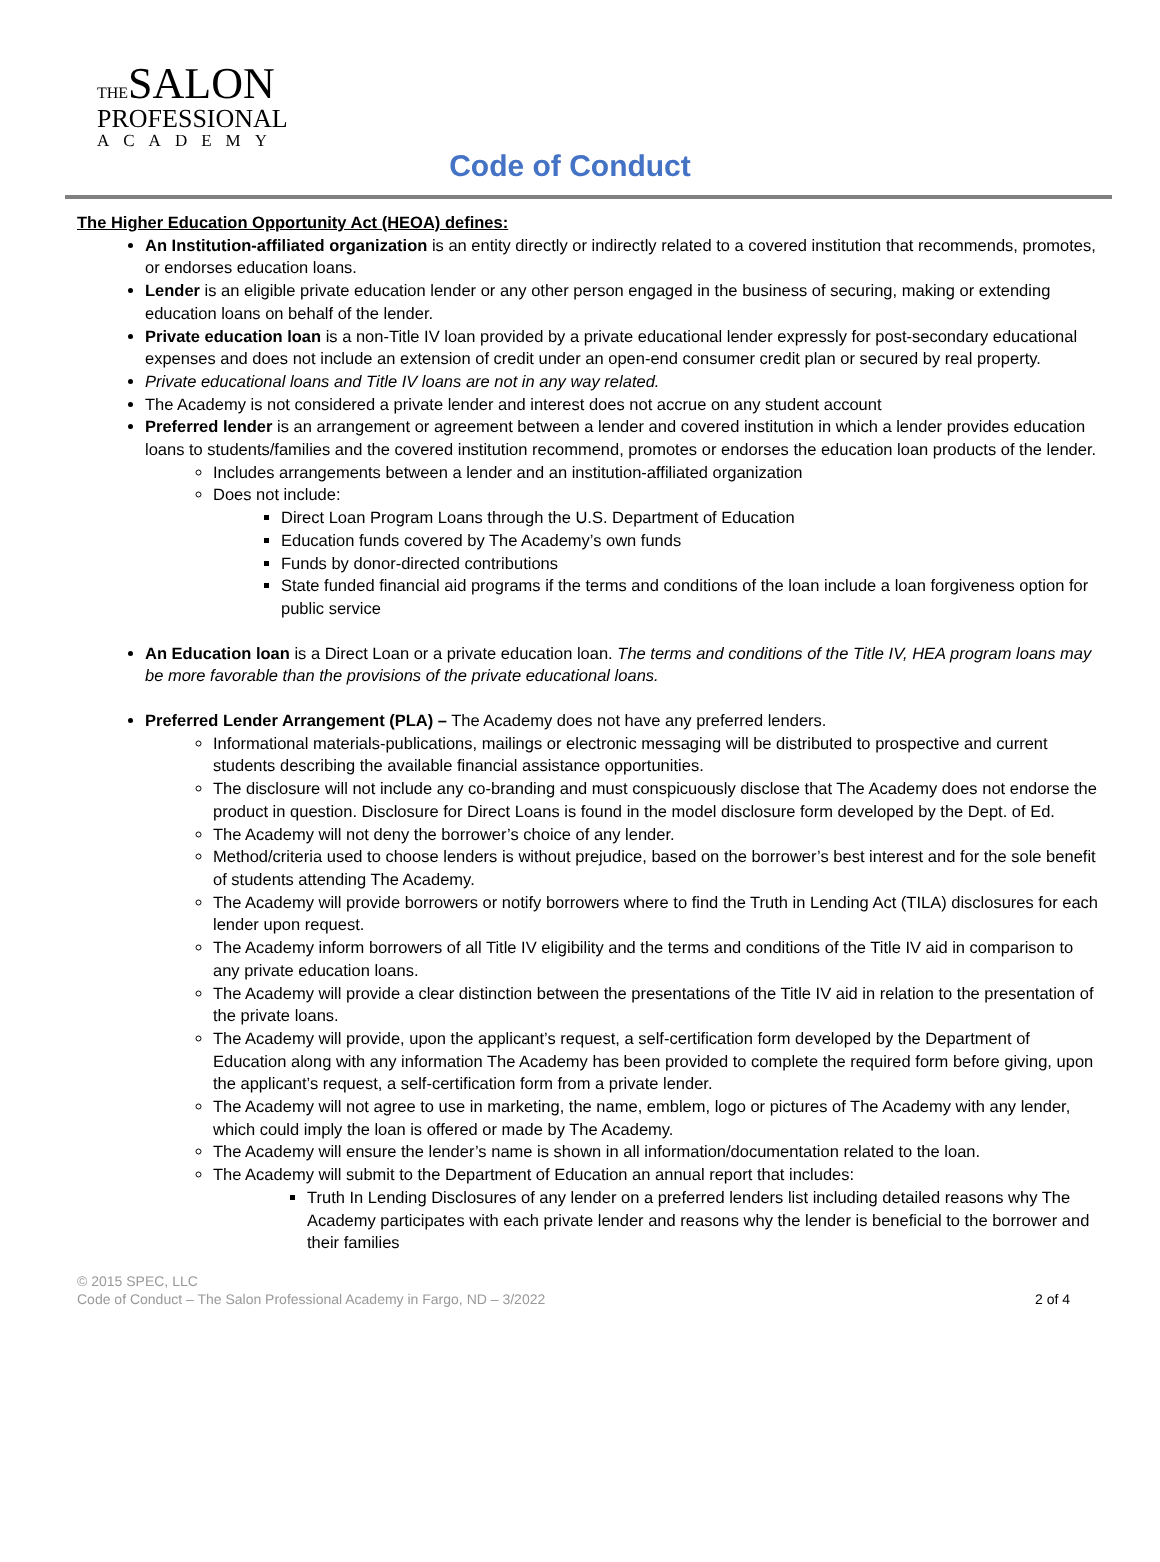THESALON
PROFESSIONAL
ACADEMY
Code of Conduct
The Higher Education Opportunity Act (HEOA) defines:
An Institution-affiliated organization is an entity directly or indirectly related to a covered institution that recommends, promotes, or endorses education loans.
Lender is an eligible private education lender or any other person engaged in the business of securing, making or extending education loans on behalf of the lender.
Private education loan is a non-Title IV loan provided by a private educational lender expressly for post-secondary educational expenses and does not include an extension of credit under an open-end consumer credit plan or secured by real property.
Private educational loans and Title IV loans are not in any way related.
The Academy is not considered a private lender and interest does not accrue on any student account
Preferred lender is an arrangement or agreement between a lender and covered institution in which a lender provides education loans to students/families and the covered institution recommend, promotes or endorses the education loan products of the lender.
Includes arrangements between a lender and an institution-affiliated organization
Does not include:
Direct Loan Program Loans through the U.S. Department of Education
Education funds covered by The Academy’s own funds
Funds by donor-directed contributions
State funded financial aid programs if the terms and conditions of the loan include a loan forgiveness option for public service
An Education loan is a Direct Loan or a private education loan. The terms and conditions of the Title IV, HEA program loans may be more favorable than the provisions of the private educational loans.
Preferred Lender Arrangement (PLA) – The Academy does not have any preferred lenders.
Informational materials-publications, mailings or electronic messaging will be distributed to prospective and current students describing the available financial assistance opportunities.
The disclosure will not include any co-branding and must conspicuously disclose that The Academy does not endorse the product in question. Disclosure for Direct Loans is found in the model disclosure form developed by the Dept. of Ed.
The Academy will not deny the borrower’s choice of any lender.
Method/criteria used to choose lenders is without prejudice, based on the borrower’s best interest and for the sole benefit of students attending The Academy.
The Academy will provide borrowers or notify borrowers where to find the Truth in Lending Act (TILA) disclosures for each lender upon request.
The Academy inform borrowers of all Title IV eligibility and the terms and conditions of the Title IV aid in comparison to any private education loans.
The Academy will provide a clear distinction between the presentations of the Title IV aid in relation to the presentation of the private loans.
The Academy will provide, upon the applicant’s request, a self-certification form developed by the Department of Education along with any information The Academy has been provided to complete the required form before giving, upon the applicant’s request, a self-certification form from a private lender.
The Academy will not agree to use in marketing, the name, emblem, logo or pictures of The Academy with any lender, which could imply the loan is offered or made by The Academy.
The Academy will ensure the lender’s name is shown in all information/documentation related to the loan.
The Academy will submit to the Department of Education an annual report that includes:
Truth In Lending Disclosures of any lender on a preferred lenders list including detailed reasons why The Academy participates with each private lender and reasons why the lender is beneficial to the borrower and their families
© 2015 SPEC, LLC
2 of 4 Code of Conduct – The Salon Professional Academy in Fargo, ND – 3/2022